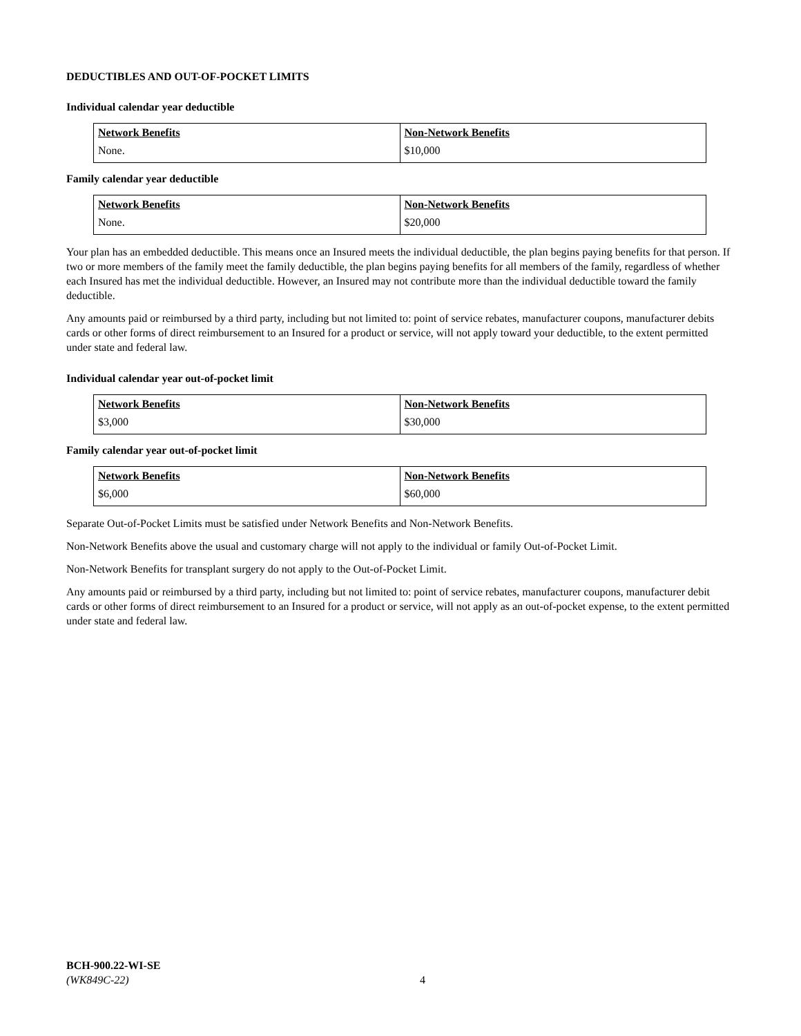DEDUCTIBLES AND OUT-OF-POCKET LIMITS
Individual calendar year deductible
| Network Benefits | Non-Network Benefits |
| --- | --- |
| None. | $10,000 |
Family calendar year deductible
| Network Benefits | Non-Network Benefits |
| --- | --- |
| None. | $20,000 |
Your plan has an embedded deductible. This means once an Insured meets the individual deductible, the plan begins paying benefits for that person. If two or more members of the family meet the family deductible, the plan begins paying benefits for all members of the family, regardless of whether each Insured has met the individual deductible. However, an Insured may not contribute more than the individual deductible toward the family deductible.
Any amounts paid or reimbursed by a third party, including but not limited to: point of service rebates, manufacturer coupons, manufacturer debits cards or other forms of direct reimbursement to an Insured for a product or service, will not apply toward your deductible, to the extent permitted under state and federal law.
Individual calendar year out-of-pocket limit
| Network Benefits | Non-Network Benefits |
| --- | --- |
| $3,000 | $30,000 |
Family calendar year out-of-pocket limit
| Network Benefits | Non-Network Benefits |
| --- | --- |
| $6,000 | $60,000 |
Separate Out-of-Pocket Limits must be satisfied under Network Benefits and Non-Network Benefits.
Non-Network Benefits above the usual and customary charge will not apply to the individual or family Out-of-Pocket Limit.
Non-Network Benefits for transplant surgery do not apply to the Out-of-Pocket Limit.
Any amounts paid or reimbursed by a third party, including but not limited to: point of service rebates, manufacturer coupons, manufacturer debit cards or other forms of direct reimbursement to an Insured for a product or service, will not apply as an out-of-pocket expense, to the extent permitted under state and federal law.
BCH-900.22-WI-SE
(WK849C-22)
4